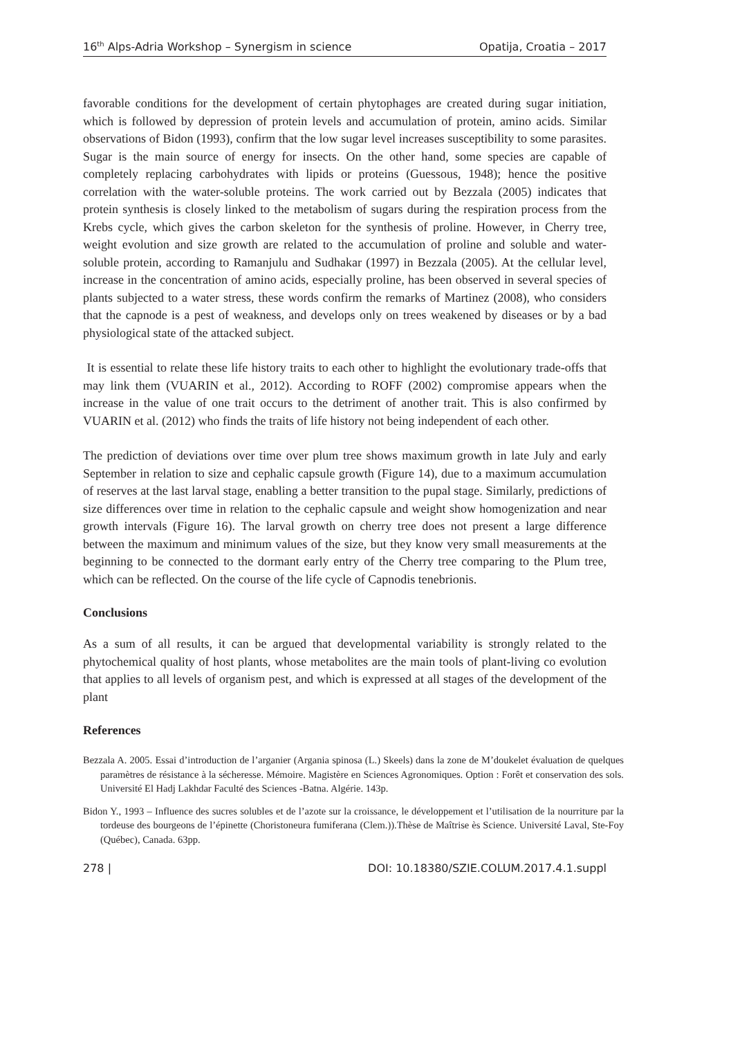16<sup>th</sup> Alps-Adria Workshop – Synergism in science Opatija, Croatia – 2017
favorable conditions for the development of certain phytophages are created during sugar initiation, which is followed by depression of protein levels and accumulation of protein, amino acids. Similar observations of Bidon (1993), confirm that the low sugar level increases susceptibility to some parasites. Sugar is the main source of energy for insects. On the other hand, some species are capable of completely replacing carbohydrates with lipids or proteins (Guessous, 1948); hence the positive correlation with the water-soluble proteins. The work carried out by Bezzala (2005) indicates that protein synthesis is closely linked to the metabolism of sugars during the respiration process from the Krebs cycle, which gives the carbon skeleton for the synthesis of proline. However, in Cherry tree, weight evolution and size growth are related to the accumulation of proline and soluble and water-soluble protein, according to Ramanjulu and Sudhakar (1997) in Bezzala (2005). At the cellular level, increase in the concentration of amino acids, especially proline, has been observed in several species of plants subjected to a water stress, these words confirm the remarks of Martinez (2008), who considers that the capnode is a pest of weakness, and develops only on trees weakened by diseases or by a bad physiological state of the attacked subject.
It is essential to relate these life history traits to each other to highlight the evolutionary trade-offs that may link them (VUARIN et al., 2012). According to ROFF (2002) compromise appears when the increase in the value of one trait occurs to the detriment of another trait. This is also confirmed by VUARIN et al. (2012) who finds the traits of life history not being independent of each other.
The prediction of deviations over time over plum tree shows maximum growth in late July and early September in relation to size and cephalic capsule growth (Figure 14), due to a maximum accumulation of reserves at the last larval stage, enabling a better transition to the pupal stage. Similarly, predictions of size differences over time in relation to the cephalic capsule and weight show homogenization and near growth intervals (Figure 16). The larval growth on cherry tree does not present a large difference between the maximum and minimum values of the size, but they know very small measurements at the beginning to be connected to the dormant early entry of the Cherry tree comparing to the Plum tree, which can be reflected. On the course of the life cycle of Capnodis tenebrionis.
Conclusions
As a sum of all results, it can be argued that developmental variability is strongly related to the phytochemical quality of host plants, whose metabolites are the main tools of plant-living co evolution that applies to all levels of organism pest, and which is expressed at all stages of the development of the plant
References
Bezzala A. 2005. Essai d’introduction de l’arganier (Argania spinosa (L.) Skeels) dans la zone de M’doukelet évaluation de quelques paramètres de résistance à la sécheresse. Mémoire. Magistère en Sciences Agronomiques. Option : Forêt et conservation des sols. Université El Hadj Lakhdar Faculté des Sciences -Batna. Algérie. 143p.
Bidon Y., 1993 – Influence des sucres solubles et de l’azote sur la croissance, le développement et l’utilisation de la nourriture par la tordeuse des bourgeons de l’épinette (Choristoneura fumiferana (Clem.)).Thèse de Maîtrise ès Science. Université Laval, Ste-Foy (Québec), Canada. 63pp.
278 | DOI: 10.18380/SZIE.COLUM.2017.4.1.suppl